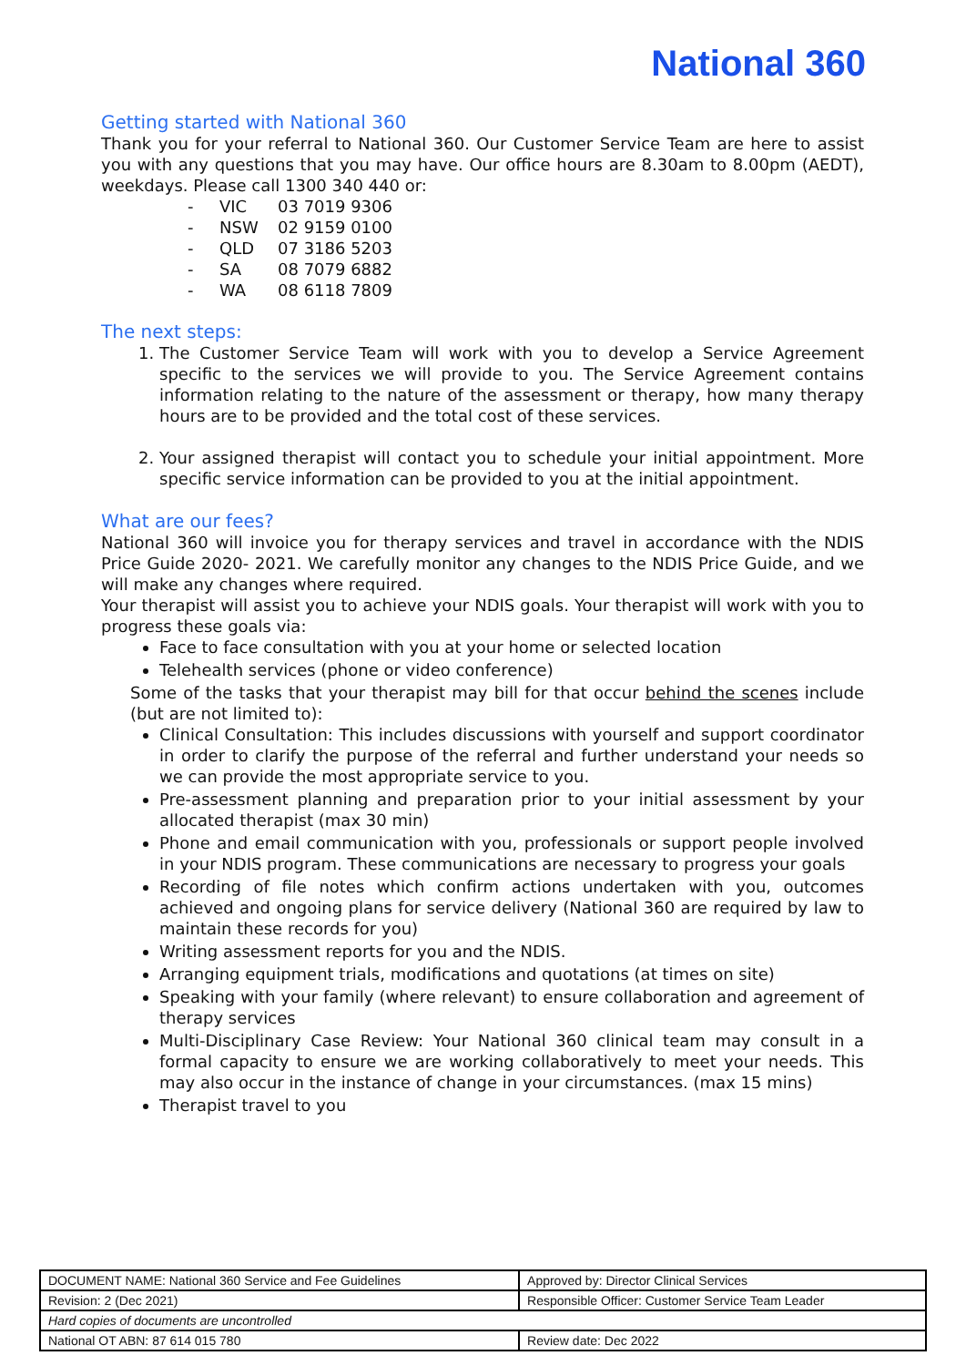National 360
Getting started with National 360
Thank you for your referral to National 360. Our Customer Service Team are here to assist you with any questions that you may have. Our office hours are 8.30am to 8.00pm (AEDT), weekdays. Please call 1300 340 440 or:
- VIC 03 7019 9306
- NSW 02 9159 0100
- QLD 07 3186 5203
- SA 08 7079 6882
- WA 08 6118 7809
The next steps:
1. The Customer Service Team will work with you to develop a Service Agreement specific to the services we will provide to you. The Service Agreement contains information relating to the nature of the assessment or therapy, how many therapy hours are to be provided and the total cost of these services.
2. Your assigned therapist will contact you to schedule your initial appointment. More specific service information can be provided to you at the initial appointment.
What are our fees?
National 360 will invoice you for therapy services and travel in accordance with the NDIS Price Guide 2020- 2021. We carefully monitor any changes to the NDIS Price Guide, and we will make any changes where required.
Your therapist will assist you to achieve your NDIS goals. Your therapist will work with you to progress these goals via:
Face to face consultation with you at your home or selected location
Telehealth services (phone or video conference)
Some of the tasks that your therapist may bill for that occur behind the scenes include (but are not limited to):
Clinical Consultation: This includes discussions with yourself and support coordinator in order to clarify the purpose of the referral and further understand your needs so we can provide the most appropriate service to you.
Pre-assessment planning and preparation prior to your initial assessment by your allocated therapist (max 30 min)
Phone and email communication with you, professionals or support people involved in your NDIS program. These communications are necessary to progress your goals
Recording of file notes which confirm actions undertaken with you, outcomes achieved and ongoing plans for service delivery (National 360 are required by law to maintain these records for you)
Writing assessment reports for you and the NDIS.
Arranging equipment trials, modifications and quotations (at times on site)
Speaking with your family (where relevant) to ensure collaboration and agreement of therapy services
Multi-Disciplinary Case Review: Your National 360 clinical team may consult in a formal capacity to ensure we are working collaboratively to meet your needs. This may also occur in the instance of change in your circumstances. (max 15 mins)
Therapist travel to you
| DOCUMENT NAME: National 360 Service and Fee Guidelines | Approved by: Director Clinical Services |
| Revision: 2 (Dec 2021) | Responsible Officer: Customer Service Team Leader |
| Hard copies of documents are uncontrolled | |
| National OT ABN: 87 614 015 780 | Review date: Dec 2022 |